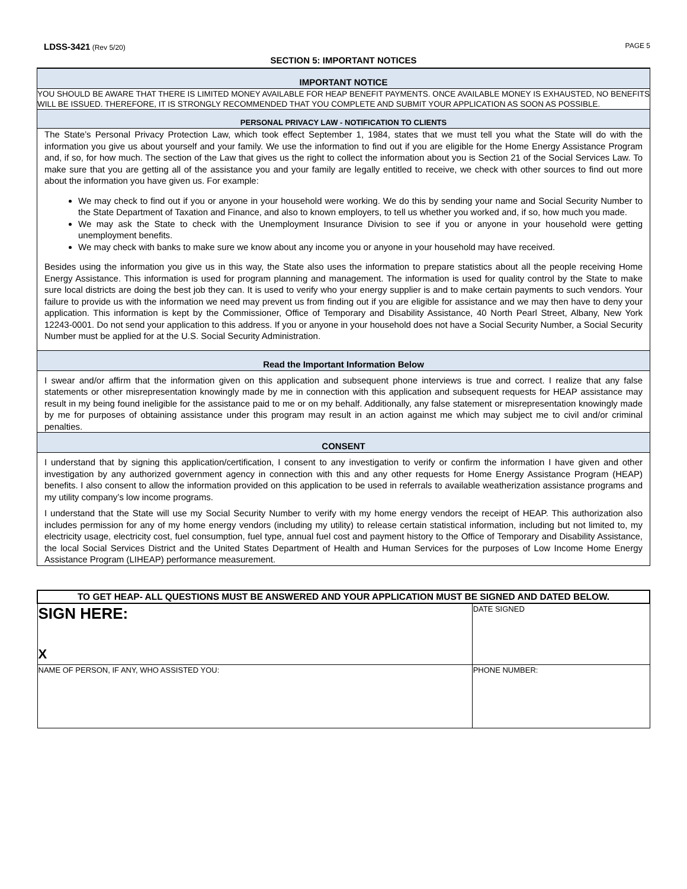LDSS-3421 (Rev 5/20) PAGE 5
SECTION 5: IMPORTANT NOTICES
IMPORTANT NOTICE
YOU SHOULD BE AWARE THAT THERE IS LIMITED MONEY AVAILABLE FOR HEAP BENEFIT PAYMENTS. ONCE AVAILABLE MONEY IS EXHAUSTED, NO BENEFITS WILL BE ISSUED. THEREFORE, IT IS STRONGLY RECOMMENDED THAT YOU COMPLETE AND SUBMIT YOUR APPLICATION AS SOON AS POSSIBLE.
PERSONAL PRIVACY LAW - NOTIFICATION TO CLIENTS
The State’s Personal Privacy Protection Law, which took effect September 1, 1984, states that we must tell you what the State will do with the information you give us about yourself and your family. We use the information to find out if you are eligible for the Home Energy Assistance Program and, if so, for how much. The section of the Law that gives us the right to collect the information about you is Section 21 of the Social Services Law. To make sure that you are getting all of the assistance you and your family are legally entitled to receive, we check with other sources to find out more about the information you have given us. For example:
We may check to find out if you or anyone in your household were working. We do this by sending your name and Social Security Number to the State Department of Taxation and Finance, and also to known employers, to tell us whether you worked and, if so, how much you made.
We may ask the State to check with the Unemployment Insurance Division to see if you or anyone in your household were getting unemployment benefits.
We may check with banks to make sure we know about any income you or anyone in your household may have received.
Besides using the information you give us in this way, the State also uses the information to prepare statistics about all the people receiving Home Energy Assistance. This information is used for program planning and management. The information is used for quality control by the State to make sure local districts are doing the best job they can. It is used to verify who your energy supplier is and to make certain payments to such vendors. Your failure to provide us with the information we need may prevent us from finding out if you are eligible for assistance and we may then have to deny your application. This information is kept by the Commissioner, Office of Temporary and Disability Assistance, 40 North Pearl Street, Albany, New York 12243-0001. Do not send your application to this address. If you or anyone in your household does not have a Social Security Number, a Social Security Number must be applied for at the U.S. Social Security Administration.
Read the Important Information Below
I swear and/or affirm that the information given on this application and subsequent phone interviews is true and correct. I realize that any false statements or other misrepresentation knowingly made by me in connection with this application and subsequent requests for HEAP assistance may result in my being found ineligible for the assistance paid to me or on my behalf. Additionally, any false statement or misrepresentation knowingly made by me for purposes of obtaining assistance under this program may result in an action against me which may subject me to civil and/or criminal penalties.
CONSENT
I understand that by signing this application/certification, I consent to any investigation to verify or confirm the information I have given and other investigation by any authorized government agency in connection with this and any other requests for Home Energy Assistance Program (HEAP) benefits. I also consent to allow the information provided on this application to be used in referrals to available weatherization assistance programs and my utility company’s low income programs.
I understand that the State will use my Social Security Number to verify with my home energy vendors the receipt of HEAP. This authorization also includes permission for any of my home energy vendors (including my utility) to release certain statistical information, including but not limited to, my electricity usage, electricity cost, fuel consumption, fuel type, annual fuel cost and payment history to the Office of Temporary and Disability Assistance, the local Social Services District and the United States Department of Health and Human Services for the purposes of Low Income Home Energy Assistance Program (LIHEAP) performance measurement.
| TO GET HEAP- ALL QUESTIONS MUST BE ANSWERED AND YOUR APPLICATION MUST BE SIGNED AND DATED BELOW. | |
| SIGN HERE: X | DATE SIGNED |
| NAME OF PERSON, IF ANY, WHO ASSISTED YOU: | PHONE NUMBER: |